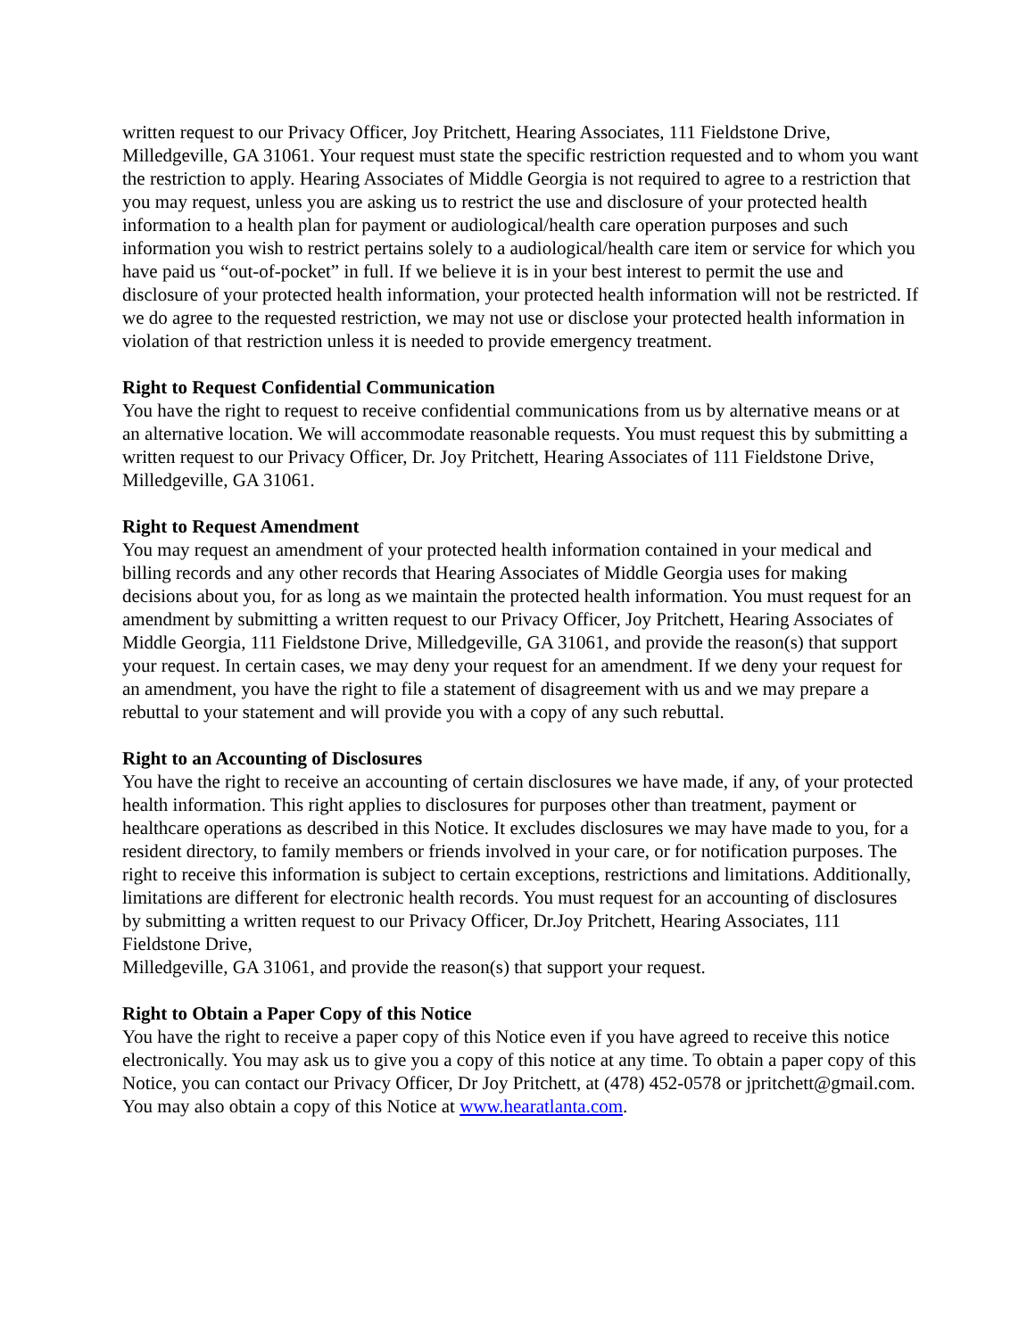written request to our Privacy Officer, Joy Pritchett, Hearing Associates, 111 Fieldstone Drive, Milledgeville, GA 31061. Your request must state the specific restriction requested and to whom you want the restriction to apply. Hearing Associates of Middle Georgia is not required to agree to a restriction that you may request, unless you are asking us to restrict the use and disclosure of your protected health information to a health plan for payment or audiological/health care operation purposes and such information you wish to restrict pertains solely to a audiological/health care item or service for which you have paid us “out-of-pocket” in full. If we believe it is in your best interest to permit the use and disclosure of your protected health information, your protected health information will not be restricted. If we do agree to the requested restriction, we may not use or disclose your protected health information in violation of that restriction unless it is needed to provide emergency treatment.
Right to Request Confidential Communication
You have the right to request to receive confidential communications from us by alternative means or at an alternative location. We will accommodate reasonable requests. You must request this by submitting a written request to our Privacy Officer, Dr. Joy Pritchett, Hearing Associates of 111 Fieldstone Drive, Milledgeville, GA 31061.
Right to Request Amendment
You may request an amendment of your protected health information contained in your medical and billing records and any other records that Hearing Associates of Middle Georgia uses for making decisions about you, for as long as we maintain the protected health information. You must request for an amendment by submitting a written request to our Privacy Officer, Joy Pritchett, Hearing Associates of Middle Georgia, 111 Fieldstone Drive, Milledgeville, GA 31061, and provide the reason(s) that support your request. In certain cases, we may deny your request for an amendment. If we deny your request for an amendment, you have the right to file a statement of disagreement with us and we may prepare a rebuttal to your statement and will provide you with a copy of any such rebuttal.
Right to an Accounting of Disclosures
You have the right to receive an accounting of certain disclosures we have made, if any, of your protected health information. This right applies to disclosures for purposes other than treatment, payment or healthcare operations as described in this Notice. It excludes disclosures we may have made to you, for a resident directory, to family members or friends involved in your care, or for notification purposes. The right to receive this information is subject to certain exceptions, restrictions and limitations. Additionally, limitations are different for electronic health records. You must request for an accounting of disclosures by submitting a written request to our Privacy Officer, Dr.Joy Pritchett, Hearing Associates, 111 Fieldstone Drive,
Milledgeville, GA 31061, and provide the reason(s) that support your request.
Right to Obtain a Paper Copy of this Notice
You have the right to receive a paper copy of this Notice even if you have agreed to receive this notice electronically. You may ask us to give you a copy of this notice at any time. To obtain a paper copy of this Notice, you can contact our Privacy Officer, Dr Joy Pritchett, at (478) 452-0578 or jpritchett@gmail.com. You may also obtain a copy of this Notice at www.hearatlanta.com.